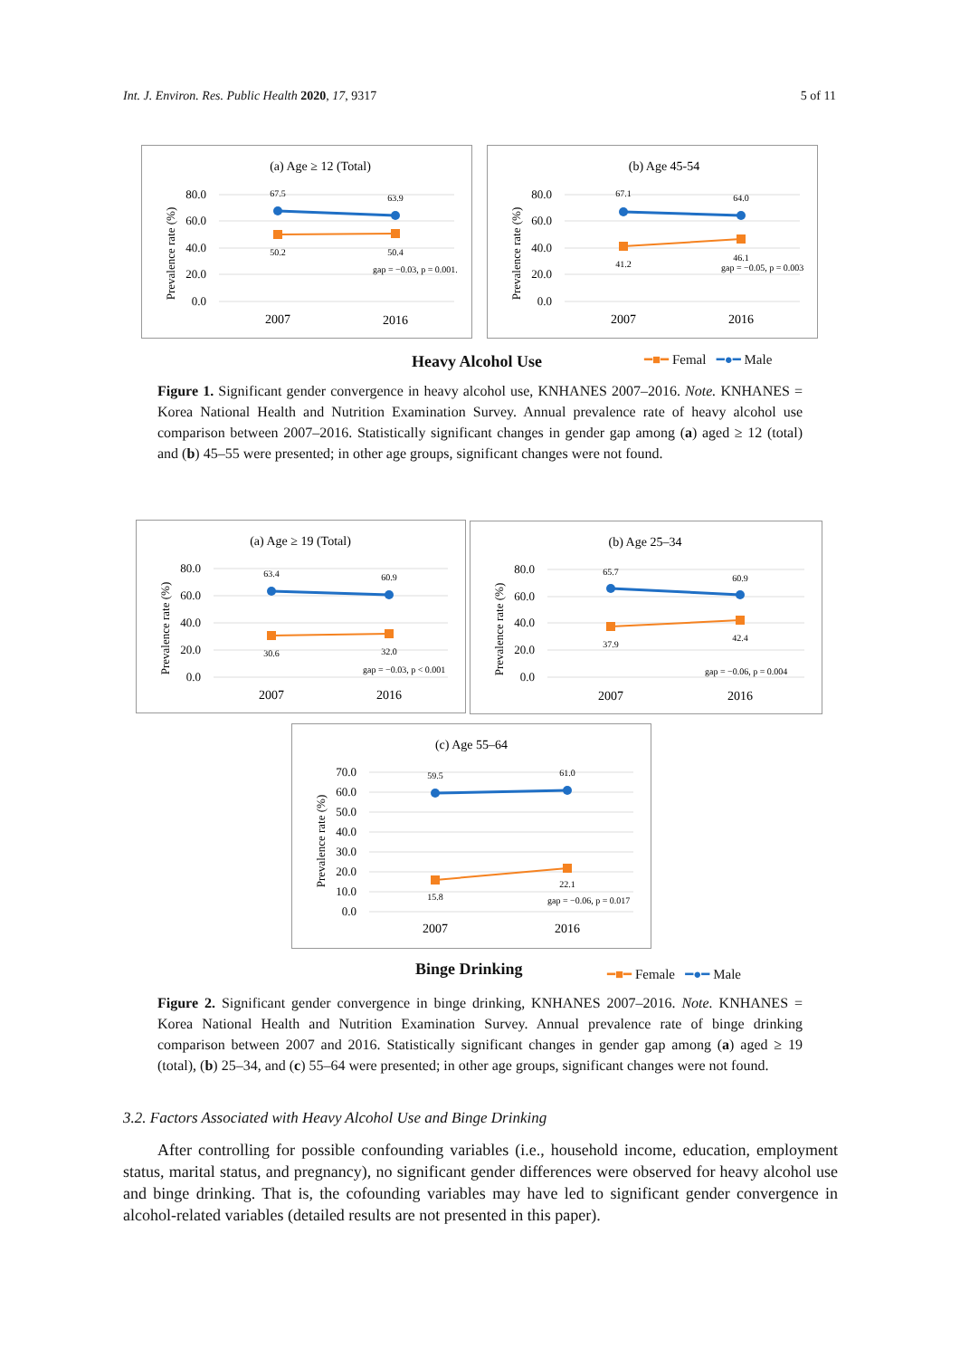Int. J. Environ. Res. Public Health 2020, 17, 9317 5 of 11
(a) Age ≥ 12 (Total)
80.0
60.0
40.0
20.0
0.0
Prevalence rate (%)
67.5
63.9
50.2
50.4
gap = −0.03, p = 0.001.
2007
2016
(b) Age 45-54
80.0
60.0
40.0
20.0
0.0
Prevalence rate (%)
67.1
64.0
41.2
46.1
gap = −0.05, p = 0.003
2007
2016
Heavy Alcohol Use ━■━ Femal ━●━ Male
Figure 1. Significant gender convergence in heavy alcohol use, KNHANES 2007–2016. Note. KNHANES = Korea National Health and Nutrition Examination Survey. Annual prevalence rate of heavy alcohol use comparison between 2007–2016. Statistically significant changes in gender gap among (a) aged ≥ 12 (total) and (b) 45–55 were presented; in other age groups, significant changes were not found.
(a) Age ≥ 19 (Total)
80.0
60.0
40.0
20.0
0.0
Prevalence rate (%)
63.4
60.9
30.6
32.0
gap = −0.03, p < 0.001
2007
2016
(b) Age 25–34
80.0
60.0
40.0
20.0
0.0
Prevalence rate (%)
65.7
60.9
37.9
42.4
gap = −0.06, p = 0.004
2007
2016
(c) Age 55–64
70.0
60.0
50.0
40.0
30.0
20.0
10.0
0.0
Prevalence rate (%)
59.5
61.0
15.8
22.1
gap = −0.06, p = 0.017
2007
2016
Binge Drinking ━■━ Female ━●━ Male
Figure 2. Significant gender convergence in binge drinking, KNHANES 2007–2016. Note. KNHANES = Korea National Health and Nutrition Examination Survey. Annual prevalence rate of binge drinking comparison between 2007 and 2016. Statistically significant changes in gender gap among (a) aged ≥ 19 (total), (b) 25–34, and (c) 55–64 were presented; in other age groups, significant changes were not found.
3.2. Factors Associated with Heavy Alcohol Use and Binge Drinking
After controlling for possible confounding variables (i.e., household income, education, employment status, marital status, and pregnancy), no significant gender differences were observed for heavy alcohol use and binge drinking. That is, the cofounding variables may have led to significant gender convergence in alcohol-related variables (detailed results are not presented in this paper).